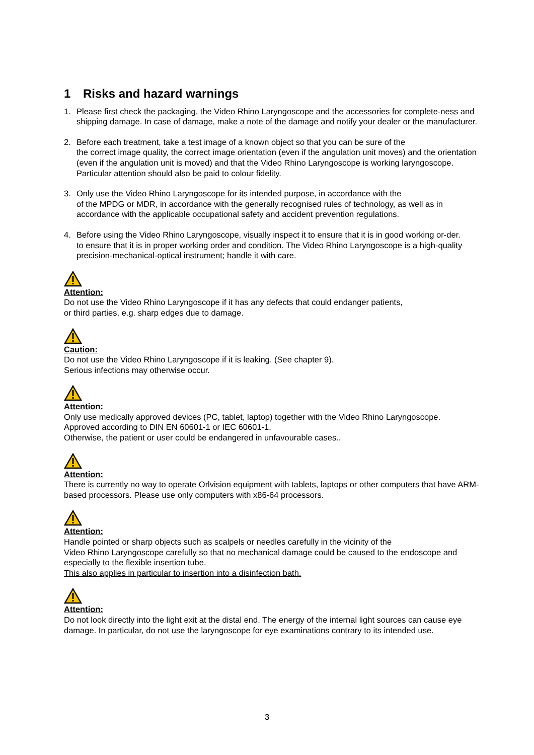1 Risks and hazard warnings
1. Please first check the packaging, the Video Rhino Laryngoscope and the accessories for complete-ness and shipping damage. In case of damage, make a note of the damage and notify your dealer or the manufacturer.
2. Before each treatment, take a test image of a known object so that you can be sure of the
the correct image quality, the correct image orientation (even if the angulation unit moves) and the orientation (even if the angulation unit is moved) and that the Video Rhino Laryngoscope is working laryngoscope. Particular attention should also be paid to colour fidelity.
3. Only use the Video Rhino Laryngoscope for its intended purpose, in accordance with the
of the MPDG or MDR, in accordance with the generally recognised rules of technology, as well as in accordance with the applicable occupational safety and accident prevention regulations.
4. Before using the Video Rhino Laryngoscope, visually inspect it to ensure that it is in good working or-der.
to ensure that it is in proper working order and condition. The Video Rhino Laryngoscope is a high-quality precision-mechanical-optical instrument; handle it with care.
Attention:
Do not use the Video Rhino Laryngoscope if it has any defects that could endanger patients,
or third parties, e.g. sharp edges due to damage.
Caution:
Do not use the Video Rhino Laryngoscope if it is leaking. (See chapter 9).
Serious infections may otherwise occur.
Attention:
Only use medically approved devices (PC, tablet, laptop) together with the Video Rhino Laryngoscope.
Approved according to DIN EN 60601-1 or IEC 60601-1.
Otherwise, the patient or user could be endangered in unfavourable cases..
Attention:
There is currently no way to operate Orlvision equipment with tablets, laptops or other computers that have ARM-based processors. Please use only computers with x86-64 processors.
Attention:
Handle pointed or sharp objects such as scalpels or needles carefully in the vicinity of the
Video Rhino Laryngoscope carefully so that no mechanical damage could be caused to the endoscope and especially to the flexible insertion tube.
This also applies in particular to insertion into a disinfection bath.
Attention:
Do not look directly into the light exit at the distal end. The energy of the internal light sources can cause eye damage. In particular, do not use the laryngoscope for eye examinations contrary to its intended use.
3